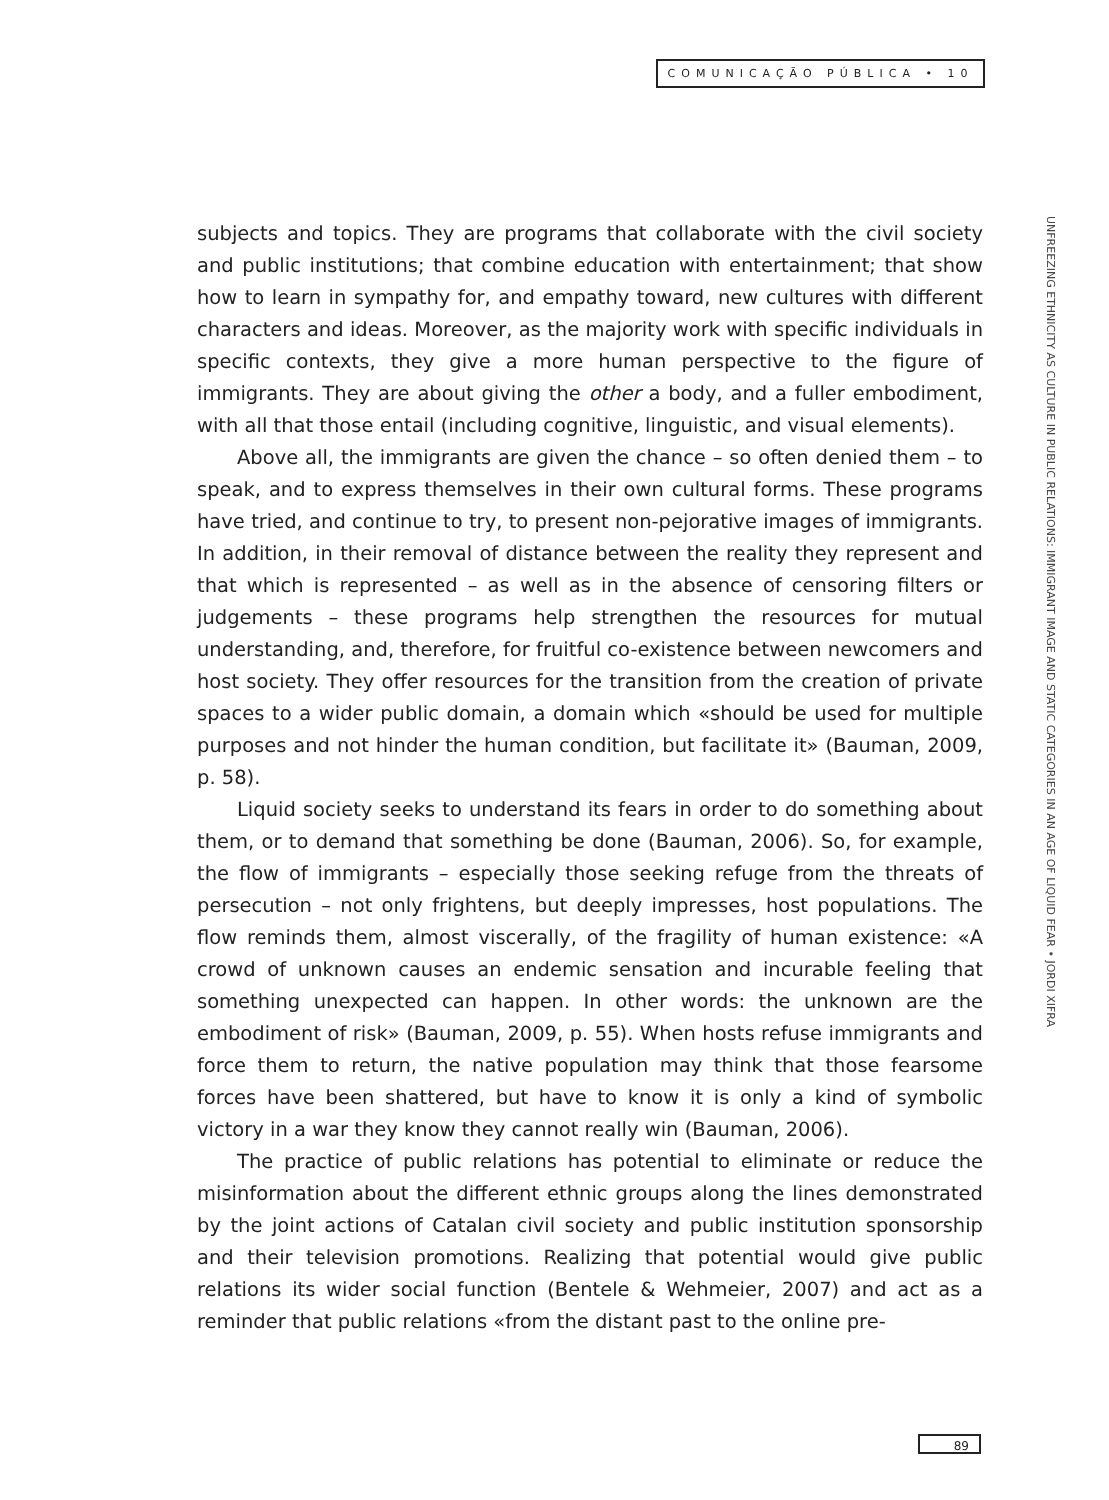COMUNICAÇÃO PÚBLICA • 10
UNFREEZING ETHNICITY AS CULTURE IN PUBLIC RELATIONS: IMMIGRANT IMAGE AND STATIC CATEGORIES IN AN AGE OF LIQUID FEAR • JORDI XIFRA
subjects and topics. They are programs that collaborate with the civil society and public institutions; that combine education with entertainment; that show how to learn in sympathy for, and empathy toward, new cultures with different characters and ideas. Moreover, as the majority work with specific individuals in specific contexts, they give a more human perspective to the figure of immigrants. They are about giving the other a body, and a fuller embodiment, with all that those entail (including cognitive, linguistic, and visual elements).
Above all, the immigrants are given the chance – so often denied them – to speak, and to express themselves in their own cultural forms. These programs have tried, and continue to try, to present non-pejorative images of immigrants. In addition, in their removal of distance between the reality they represent and that which is represented – as well as in the absence of censoring filters or judgements – these programs help strengthen the resources for mutual understanding, and, therefore, for fruitful co-existence between newcomers and host society. They offer resources for the transition from the creation of private spaces to a wider public domain, a domain which «should be used for multiple purposes and not hinder the human condition, but facilitate it» (Bauman, 2009, p. 58).
Liquid society seeks to understand its fears in order to do something about them, or to demand that something be done (Bauman, 2006). So, for example, the flow of immigrants – especially those seeking refuge from the threats of persecution – not only frightens, but deeply impresses, host populations. The flow reminds them, almost viscerally, of the fragility of human existence: «A crowd of unknown causes an endemic sensation and incurable feeling that something unexpected can happen. In other words: the unknown are the embodiment of risk» (Bauman, 2009, p. 55). When hosts refuse immigrants and force them to return, the native population may think that those fearsome forces have been shattered, but have to know it is only a kind of symbolic victory in a war they know they cannot really win (Bauman, 2006).
The practice of public relations has potential to eliminate or reduce the misinformation about the different ethnic groups along the lines demonstrated by the joint actions of Catalan civil society and public institution sponsorship and their television promotions. Realizing that potential would give public relations its wider social function (Bentele & Wehmeier, 2007) and act as a reminder that public relations «from the distant past to the online pre-
89